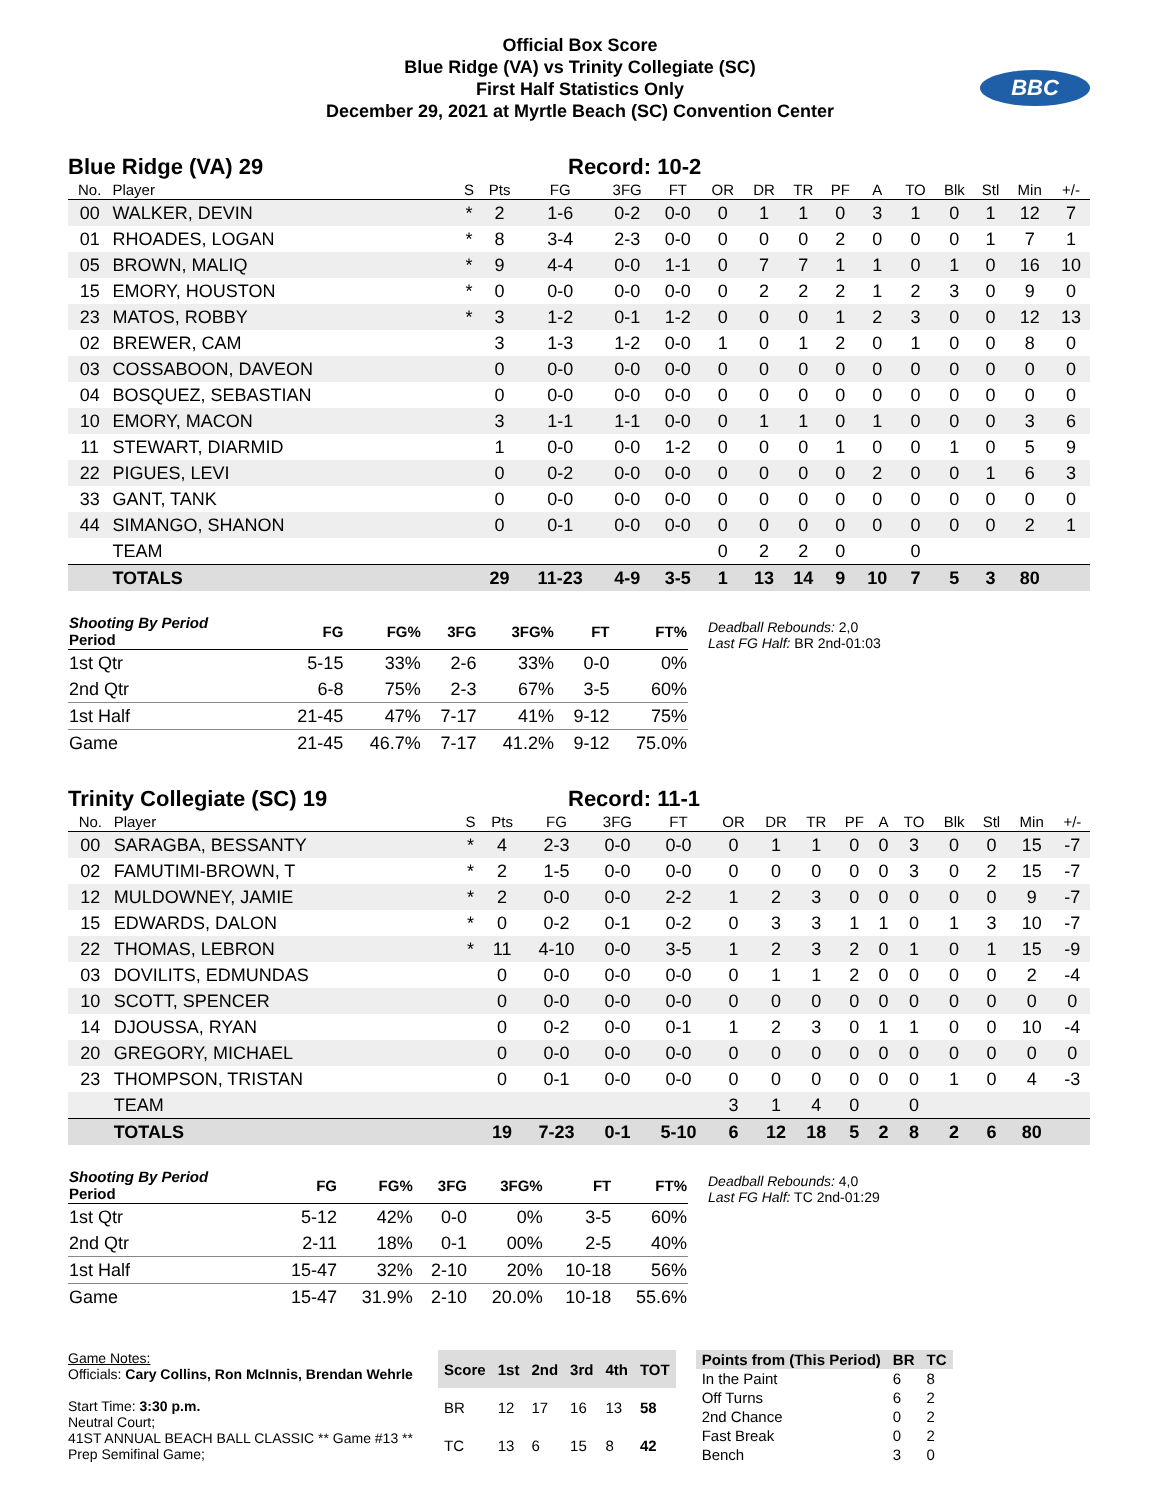Official Box Score
Blue Ridge (VA) vs Trinity Collegiate (SC)
First Half Statistics Only
December 29, 2021 at Myrtle Beach (SC) Convention Center
BBC
Blue Ridge (VA) 29 Record: 10-2
| No. | Player | S | Pts | FG | 3FG | FT | OR | DR | TR | PF | A | TO | Blk | Stl | Min | +/- |
| --- | --- | --- | --- | --- | --- | --- | --- | --- | --- | --- | --- | --- | --- | --- | --- | --- |
| 00 | WALKER, DEVIN | * | 2 | 1-6 | 0-2 | 0-0 | 0 | 1 | 1 | 0 | 3 | 1 | 0 | 1 | 12 | 7 |
| 01 | RHOADES, LOGAN | * | 8 | 3-4 | 2-3 | 0-0 | 0 | 0 | 0 | 2 | 0 | 0 | 0 | 1 | 7 | 1 |
| 05 | BROWN, MALIQ | * | 9 | 4-4 | 0-0 | 1-1 | 0 | 7 | 7 | 1 | 1 | 0 | 1 | 0 | 16 | 10 |
| 15 | EMORY, HOUSTON | * | 0 | 0-0 | 0-0 | 0-0 | 0 | 2 | 2 | 2 | 1 | 2 | 3 | 0 | 9 | 0 |
| 23 | MATOS, ROBBY | * | 3 | 1-2 | 0-1 | 1-2 | 0 | 0 | 0 | 1 | 2 | 3 | 0 | 0 | 12 | 13 |
| 02 | BREWER, CAM | | 3 | 1-3 | 1-2 | 0-0 | 1 | 0 | 1 | 2 | 0 | 1 | 0 | 0 | 8 | 0 |
| 03 | COSSABOON, DAVEON | | 0 | 0-0 | 0-0 | 0-0 | 0 | 0 | 0 | 0 | 0 | 0 | 0 | 0 | 0 | 0 |
| 04 | BOSQUEZ, SEBASTIAN | | 0 | 0-0 | 0-0 | 0-0 | 0 | 0 | 0 | 0 | 0 | 0 | 0 | 0 | 0 | 0 |
| 10 | EMORY, MACON | | 3 | 1-1 | 1-1 | 0-0 | 0 | 1 | 1 | 0 | 1 | 0 | 0 | 0 | 3 | 6 |
| 11 | STEWART, DIARMID | | 1 | 0-0 | 0-0 | 1-2 | 0 | 0 | 0 | 1 | 0 | 0 | 1 | 0 | 5 | 9 |
| 22 | PIGUES, LEVI | | 0 | 0-2 | 0-0 | 0-0 | 0 | 0 | 0 | 0 | 2 | 0 | 0 | 1 | 6 | 3 |
| 33 | GANT, TANK | | 0 | 0-0 | 0-0 | 0-0 | 0 | 0 | 0 | 0 | 0 | 0 | 0 | 0 | 0 | 0 |
| 44 | SIMANGO, SHANON | | 0 | 0-1 | 0-0 | 0-0 | 0 | 0 | 0 | 0 | 0 | 0 | 0 | 0 | 2 | 1 |
| | TEAM | | | | | | 0 | 2 | 2 | 0 | | 0 | | | | |
| | TOTALS | | 29 | 11-23 | 4-9 | 3-5 | 1 | 13 | 14 | 9 | 10 | 7 | 5 | 3 | 80 | |
| Shooting By Period Period | FG | FG% | 3FG | 3FG% | FT | FT% |
| --- | --- | --- | --- | --- | --- | --- |
| 1st Qtr | 5-15 | 33% | 2-6 | 33% | 0-0 | 0% |
| 2nd Qtr | 6-8 | 75% | 2-3 | 67% | 3-5 | 60% |
| 1st Half | 21-45 | 47% | 7-17 | 41% | 9-12 | 75% |
| Game | 21-45 | 46.7% | 7-17 | 41.2% | 9-12 | 75.0% |
Deadball Rebounds: 2,0
Last FG Half: BR 2nd-01:03
Trinity Collegiate (SC) 19 Record: 11-1
| No. | Player | S | Pts | FG | 3FG | FT | OR | DR | TR | PF | A | TO | Blk | Stl | Min | +/- |
| --- | --- | --- | --- | --- | --- | --- | --- | --- | --- | --- | --- | --- | --- | --- | --- | --- |
| 00 | SARAGBA, BESSANTY | * | 4 | 2-3 | 0-0 | 0-0 | 0 | 1 | 1 | 0 | 0 | 3 | 0 | 0 | 15 | -7 |
| 02 | FAMUTIMI-BROWN, T | * | 2 | 1-5 | 0-0 | 0-0 | 0 | 0 | 0 | 0 | 0 | 3 | 0 | 2 | 15 | -7 |
| 12 | MULDOWNEY, JAMIE | * | 2 | 0-0 | 0-0 | 2-2 | 1 | 2 | 3 | 0 | 0 | 0 | 0 | 0 | 9 | -7 |
| 15 | EDWARDS, DALON | * | 0 | 0-2 | 0-1 | 0-2 | 0 | 3 | 3 | 1 | 1 | 0 | 1 | 3 | 10 | -7 |
| 22 | THOMAS, LEBRON | * | 11 | 4-10 | 0-0 | 3-5 | 1 | 2 | 3 | 2 | 0 | 1 | 0 | 1 | 15 | -9 |
| 03 | DOVILITS, EDMUNDAS | | 0 | 0-0 | 0-0 | 0-0 | 0 | 1 | 1 | 2 | 0 | 0 | 0 | 0 | 2 | -4 |
| 10 | SCOTT, SPENCER | | 0 | 0-0 | 0-0 | 0-0 | 0 | 0 | 0 | 0 | 0 | 0 | 0 | 0 | 0 | 0 |
| 14 | DJOUSSA, RYAN | | 0 | 0-2 | 0-0 | 0-1 | 1 | 2 | 3 | 0 | 1 | 1 | 0 | 0 | 10 | -4 |
| 20 | GREGORY, MICHAEL | | 0 | 0-0 | 0-0 | 0-0 | 0 | 0 | 0 | 0 | 0 | 0 | 0 | 0 | 0 | 0 |
| 23 | THOMPSON, TRISTAN | | 0 | 0-1 | 0-0 | 0-0 | 0 | 0 | 0 | 0 | 0 | 0 | 1 | 0 | 4 | -3 |
| | TEAM | | | | | | 3 | 1 | 4 | 0 | | 0 | | | | |
| | TOTALS | | 19 | 7-23 | 0-1 | 5-10 | 6 | 12 | 18 | 5 | 2 | 8 | 2 | 6 | 80 | |
| Shooting By Period Period | FG | FG% | 3FG | 3FG% | FT | FT% |
| --- | --- | --- | --- | --- | --- | --- |
| 1st Qtr | 5-12 | 42% | 0-0 | 0% | 3-5 | 60% |
| 2nd Qtr | 2-11 | 18% | 0-1 | 00% | 2-5 | 40% |
| 1st Half | 15-47 | 32% | 2-10 | 20% | 10-18 | 56% |
| Game | 15-47 | 31.9% | 2-10 | 20.0% | 10-18 | 55.6% |
Deadball Rebounds: 4,0
Last FG Half: TC 2nd-01:29
Game Notes:
Officials: Cary Collins, Ron McInnis, Brendan Wehrle
Start Time: 3:30 p.m.
Neutral Court;
41ST ANNUAL BEACH BALL CLASSIC ** Game #13 **
Prep Semifinal Game;
| Score | 1st | 2nd | 3rd | 4th | TOT |
| --- | --- | --- | --- | --- | --- |
| BR | 12 | 17 | 16 | 13 | 58 |
| TC | 13 | 6 | 15 | 8 | 42 |
| Points from (This Period) | BR | TC |
| --- | --- | --- |
| In the Paint | 6 | 8 |
| Off Turns | 6 | 2 |
| 2nd Chance | 0 | 2 |
| Fast Break | 0 | 2 |
| Bench | 3 | 0 |